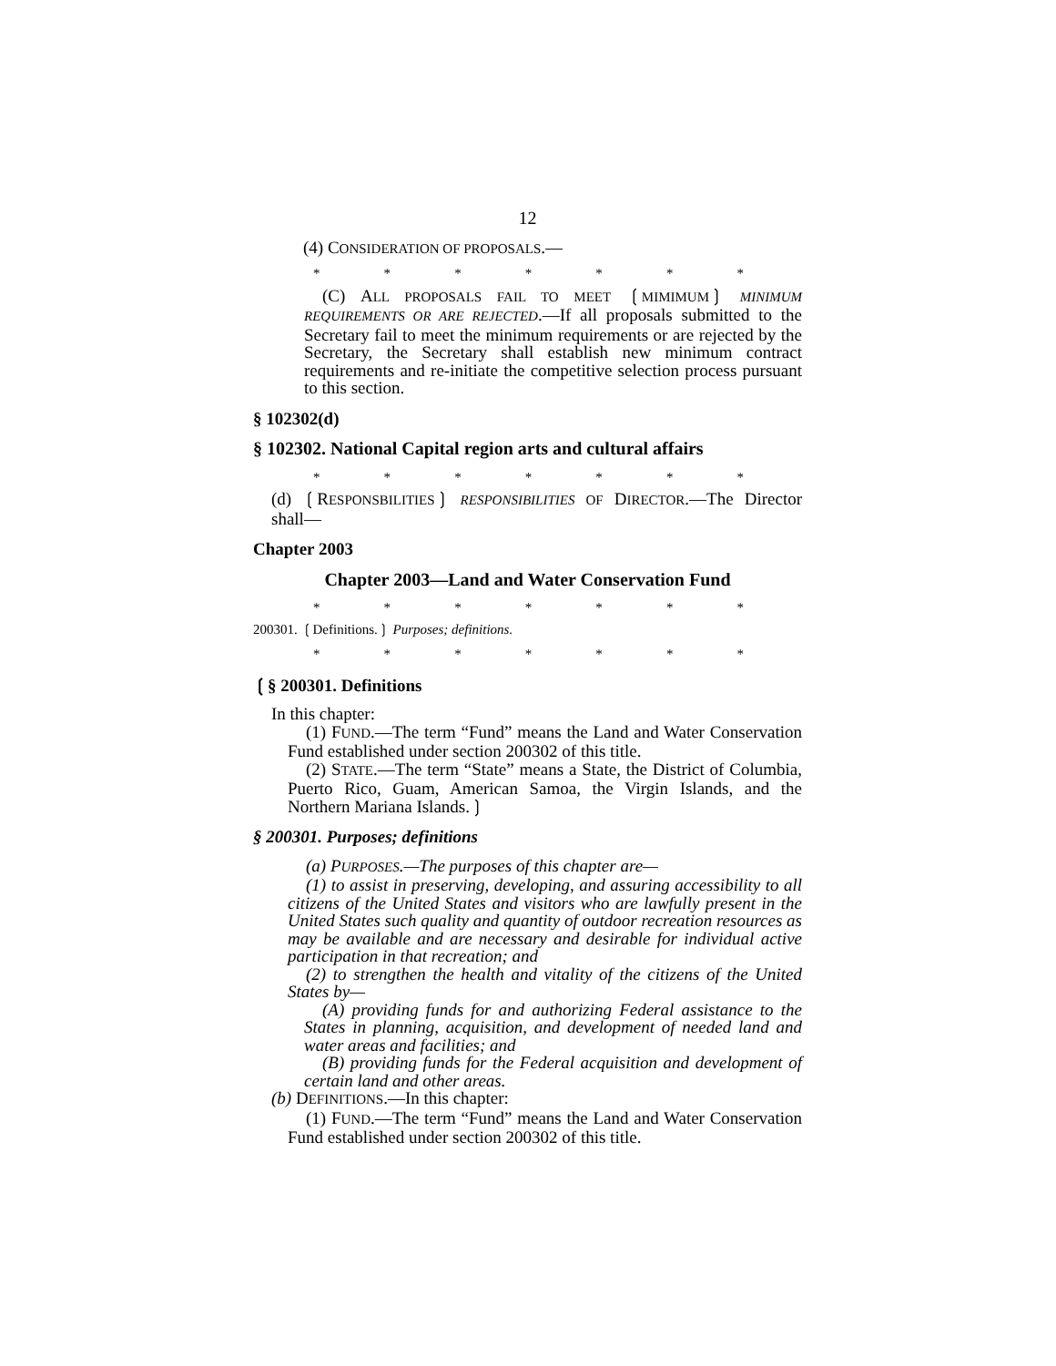12
(4) CONSIDERATION OF PROPOSALS.—
* * * * * * *
(C) ALL PROPOSALS FAIL TO MEET ❲MIMIMUM❳ MINIMUM REQUIREMENTS OR ARE REJECTED.—If all proposals submitted to the Secretary fail to meet the minimum requirements or are rejected by the Secretary, the Secretary shall establish new minimum contract requirements and re-initiate the competitive selection process pursuant to this section.
§ 102302(d)
§ 102302. National Capital region arts and cultural affairs
* * * * * * *
(d) ❲RESPONSBILITIES❳ RESPONSIBILITIES OF DIRECTOR.—The Director shall—
Chapter 2003
Chapter 2003—Land and Water Conservation Fund
* * * * * * *
200301. ❲Definitions.❳ Purposes; definitions.
* * * * * * *
❲§ 200301. Definitions
In this chapter:
(1) FUND.—The term “Fund” means the Land and Water Conservation Fund established under section 200302 of this title.
(2) STATE.—The term “State” means a State, the District of Columbia, Puerto Rico, Guam, American Samoa, the Virgin Islands, and the Northern Mariana Islands.❳
§ 200301. Purposes; definitions
(a) PURPOSES.—The purposes of this chapter are—
(1) to assist in preserving, developing, and assuring accessibility to all citizens of the United States and visitors who are lawfully present in the United States such quality and quantity of outdoor recreation resources as may be available and are necessary and desirable for individual active participation in that recreation; and
(2) to strengthen the health and vitality of the citizens of the United States by—
(A) providing funds for and authorizing Federal assistance to the States in planning, acquisition, and development of needed land and water areas and facilities; and
(B) providing funds for the Federal acquisition and development of certain land and other areas.
(b) DEFINITIONS.—In this chapter:
(1) FUND.—The term “Fund” means the Land and Water Conservation Fund established under section 200302 of this title.